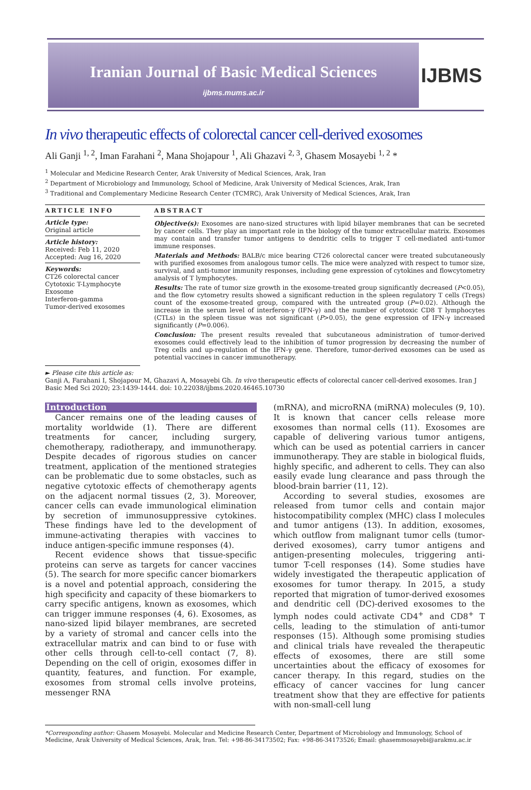Iranian Journal of Basic Medical Sciences
ijbms.mums.ac.ir
IJBMS
In vivo therapeutic effects of colorectal cancer cell-derived exosomes
Ali Ganji <sup>1, 2</sup>, Iman Farahani <sup>2</sup>, Mana Shojapour <sup>1</sup>, Ali Ghazavi <sup>2, 3</sup>, Ghasem Mosayebi <sup>1, 2</sup> *
<sup>1</sup> Molecular and Medicine Research Center, Arak University of Medical Sciences, Arak, Iran
<sup>2</sup> Department of Microbiology and Immunology, School of Medicine, Arak University of Medical Sciences, Arak, Iran
<sup>3</sup> Traditional and Complementary Medicine Research Center (TCMRC), Arak University of Medical Sciences, Arak, Iran
ARTICLE INFO
Article type:
Original article
Article history:
Received: Feb 11, 2020
Accepted: Aug 16, 2020
Keywords:
CT26 colorectal cancer
Cytotoxic T-Lymphocyte
Exosome
Interferon-gamma
Tumor-derived exosomes
ABSTRACT
Objective(s): Exosomes are nano-sized structures with lipid bilayer membranes that can be secreted by cancer cells. They play an important role in the biology of the tumor extracellular matrix. Exosomes may contain and transfer tumor antigens to dendritic cells to trigger T cell-mediated anti-tumor immune responses.
Materials and Methods: BALB/c mice bearing CT26 colorectal cancer were treated subcutaneously with purified exosomes from analogous tumor cells. The mice were analyzed with respect to tumor size, survival, and anti-tumor immunity responses, including gene expression of cytokines and flowcytometry analysis of T lymphocytes.
Results: The rate of tumor size growth in the exosome-treated group significantly decreased (P<0.05), and the flow cytometry results showed a significant reduction in the spleen regulatory T cells (Tregs) count of the exosome-treated group, compared with the untreated group (P=0.02). Although the increase in the serum level of interferon-γ (IFN-γ) and the number of cytotoxic CD8 T lymphocytes (CTLs) in the spleen tissue was not significant (P>0.05), the gene expression of IFN-γ increased significantly (P=0.006).
Conclusion: The present results revealed that subcutaneous administration of tumor-derived exosomes could effectively lead to the inhibition of tumor progression by decreasing the number of Treg cells and up-regulation of the IFN-γ gene. Therefore, tumor-derived exosomes can be used as potential vaccines in cancer immunotherapy.
► Please cite this article as:
Ganji A, Farahani I, Shojapour M, Ghazavi A, Mosayebi Gh. In vivo therapeutic effects of colorectal cancer cell-derived exosomes. Iran J Basic Med Sci 2020; 23:1439-1444. doi: 10.22038/ijbms.2020.46465.10730
Introduction
Cancer remains one of the leading causes of mortality worldwide (1). There are different treatments for cancer, including surgery, chemotherapy, radiotherapy, and immunotherapy. Despite decades of rigorous studies on cancer treatment, application of the mentioned strategies can be problematic due to some obstacles, such as negative cytotoxic effects of chemotherapy agents on the adjacent normal tissues (2, 3). Moreover, cancer cells can evade immunological elimination by secretion of immunosuppressive cytokines. These findings have led to the development of immune-activating therapies with vaccines to induce antigen-specific immune responses (4).
Recent evidence shows that tissue-specific proteins can serve as targets for cancer vaccines (5). The search for more specific cancer biomarkers is a novel and potential approach, considering the high specificity and capacity of these biomarkers to carry specific antigens, known as exosomes, which can trigger immune responses (4, 6). Exosomes, as nano-sized lipid bilayer membranes, are secreted by a variety of stromal and cancer cells into the extracellular matrix and can bind to or fuse with other cells through cell-to-cell contact (7, 8). Depending on the cell of origin, exosomes differ in quantity, features, and function. For example, exosomes from stromal cells involve proteins, messenger RNA
(mRNA), and microRNA (miRNA) molecules (9, 10). It is known that cancer cells release more exosomes than normal cells (11). Exosomes are capable of delivering various tumor antigens, which can be used as potential carriers in cancer immunotherapy. They are stable in biological fluids, highly specific, and adherent to cells. They can also easily evade lung clearance and pass through the blood-brain barrier (11, 12).
According to several studies, exosomes are released from tumor cells and contain major histocompatibility complex (MHC) class I molecules and tumor antigens (13). In addition, exosomes, which outflow from malignant tumor cells (tumor-derived exosomes), carry tumor antigens and antigen-presenting molecules, triggering anti-tumor T-cell responses (14). Some studies have widely investigated the therapeutic application of exosomes for tumor therapy. In 2015, a study reported that migration of tumor-derived exosomes and dendritic cell (DC)-derived exosomes to the lymph nodes could activate CD4<sup>+</sup> and CD8<sup>+</sup> T cells, leading to the stimulation of anti-tumor responses (15). Although some promising studies and clinical trials have revealed the therapeutic effects of exosomes, there are still some uncertainties about the efficacy of exosomes for cancer therapy. In this regard, studies on the efficacy of cancer vaccines for lung cancer treatment show that they are effective for patients with non-small-cell lung
*Corresponding author: Ghasem Mosayebi. Molecular and Medicine Research Center, Department of Microbiology and Immunology, School of Medicine, Arak University of Medical Sciences, Arak, Iran. Tel: +98-86-34173502; Fax: +98-86-34173526; Email: ghasemmosayebi@arakmu.ac.ir